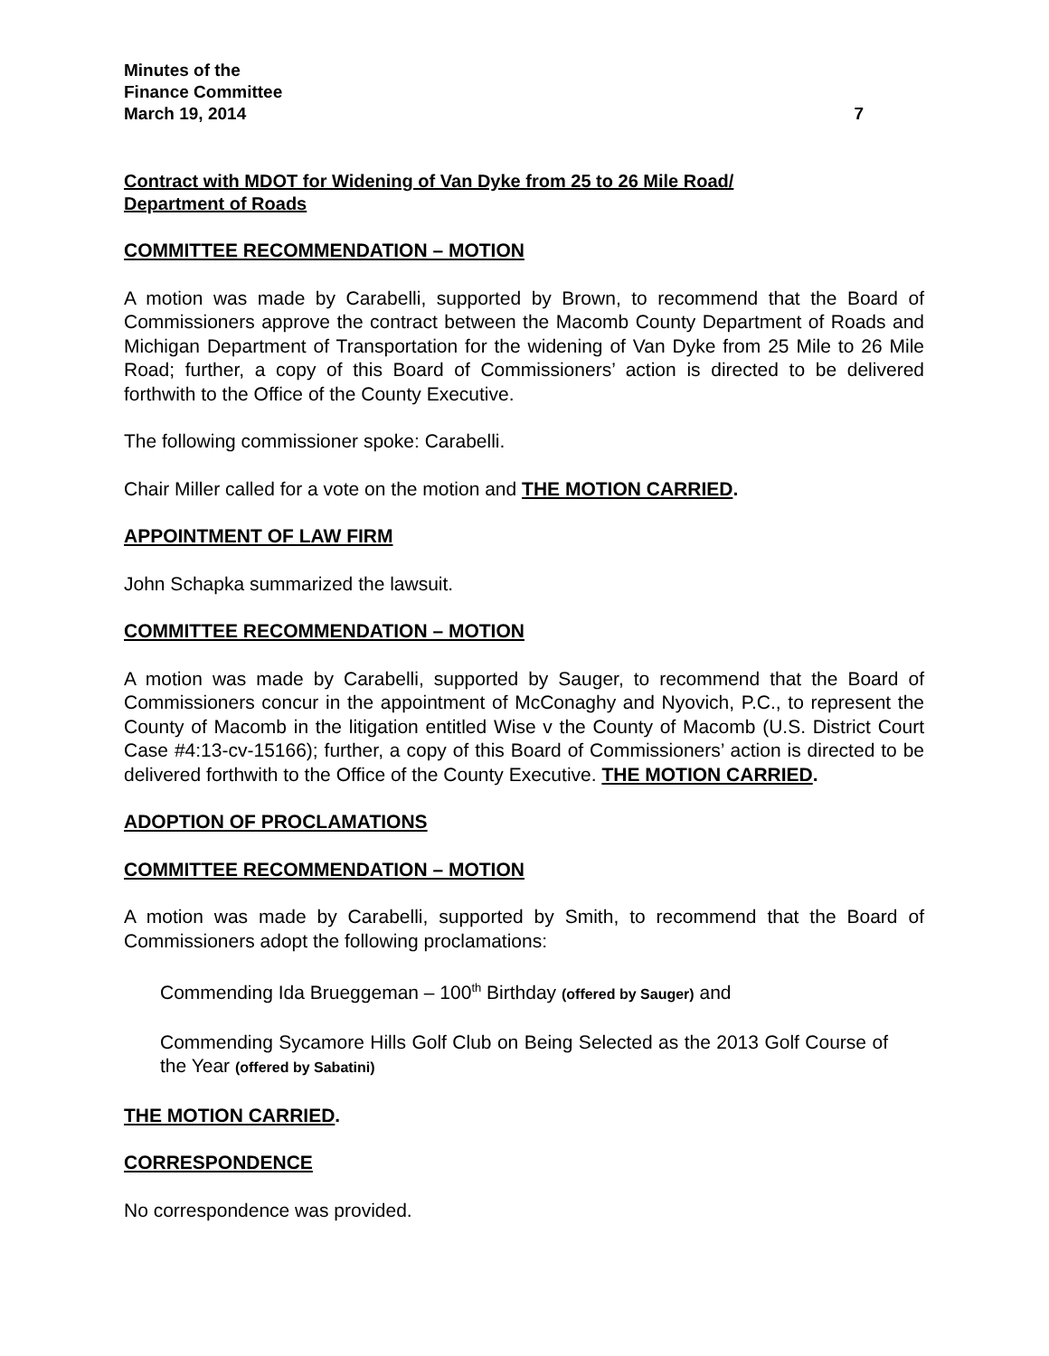Minutes of the
Finance Committee
March 19, 2014
7
Contract with MDOT for Widening of Van Dyke from 25 to 26 Mile Road/
Department of Roads
COMMITTEE RECOMMENDATION – MOTION
A motion was made by Carabelli, supported by Brown, to recommend that the Board of Commissioners approve the contract between the Macomb County Department of Roads and Michigan Department of Transportation for the widening of Van Dyke from 25 Mile to 26 Mile Road; further, a copy of this Board of Commissioners’ action is directed to be delivered forthwith to the Office of the County Executive.
The following commissioner spoke: Carabelli.
Chair Miller called for a vote on the motion and THE MOTION CARRIED.
APPOINTMENT OF LAW FIRM
John Schapka summarized the lawsuit.
COMMITTEE RECOMMENDATION – MOTION
A motion was made by Carabelli, supported by Sauger, to recommend that the Board of Commissioners concur in the appointment of McConaghy and Nyovich, P.C., to represent the County of Macomb in the litigation entitled Wise v the County of Macomb (U.S. District Court Case #4:13-cv-15166); further, a copy of this Board of Commissioners’ action is directed to be delivered forthwith to the Office of the County Executive. THE MOTION CARRIED.
ADOPTION OF PROCLAMATIONS
COMMITTEE RECOMMENDATION – MOTION
A motion was made by Carabelli, supported by Smith, to recommend that the Board of Commissioners adopt the following proclamations:
Commending Ida Brueggeman – 100<sup>th</sup> Birthday (offered by Sauger) and
Commending Sycamore Hills Golf Club on Being Selected as the 2013 Golf Course of the Year (offered by Sabatini)
THE MOTION CARRIED.
CORRESPONDENCE
No correspondence was provided.